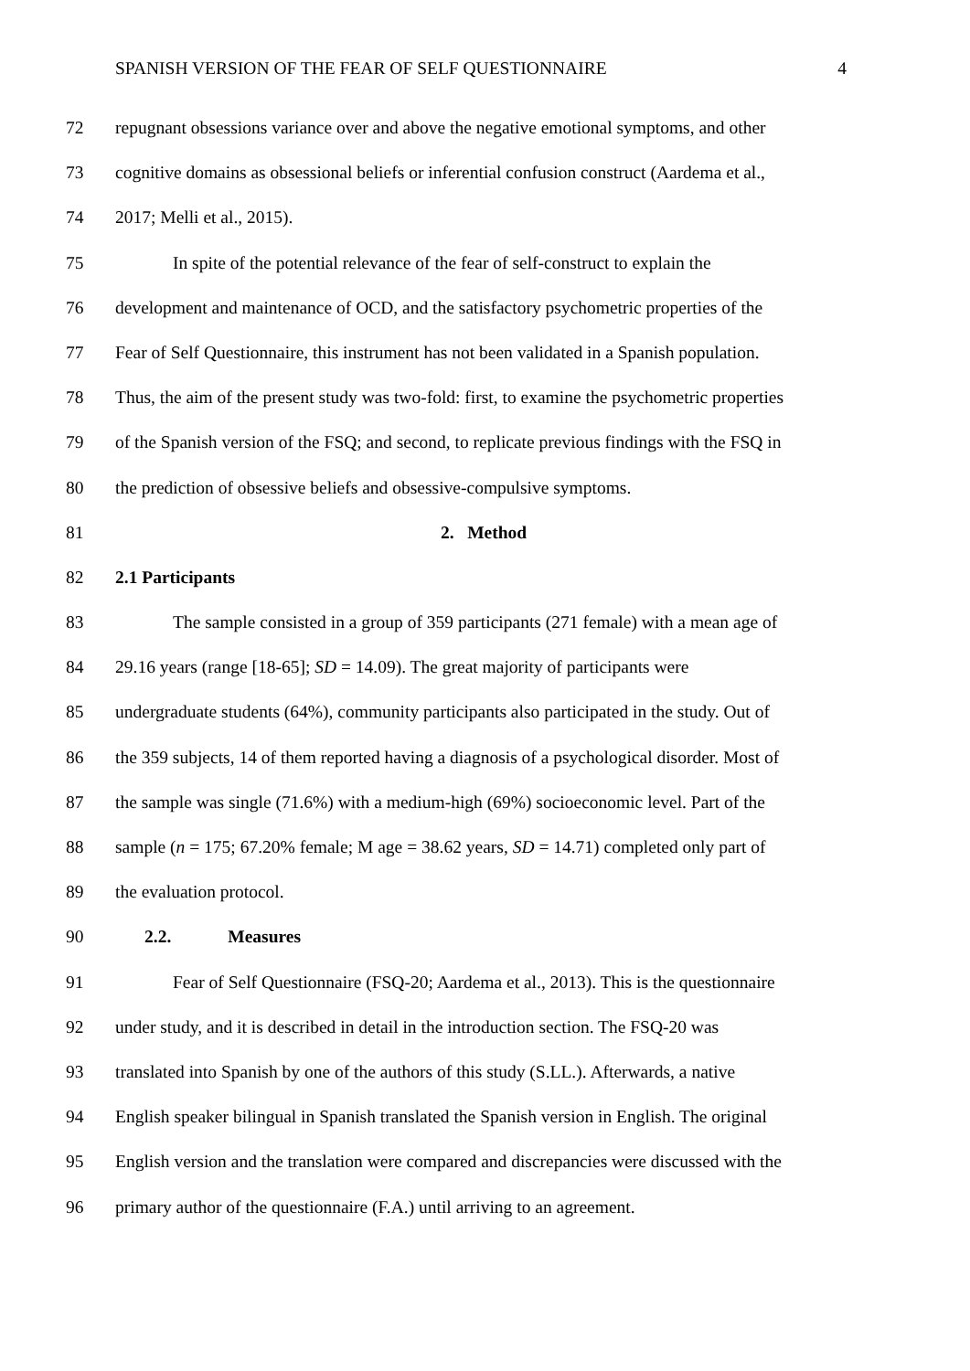SPANISH VERSION OF THE FEAR OF SELF QUESTIONNAIRE 4
72 repugnant obsessions variance over and above the negative emotional symptoms, and other
73 cognitive domains as obsessional beliefs or inferential confusion construct (Aardema et al.,
74 2017; Melli et al., 2015).
75 In spite of the potential relevance of the fear of self-construct to explain the
76 development and maintenance of OCD, and the satisfactory psychometric properties of the
77 Fear of Self Questionnaire, this instrument has not been validated in a Spanish population.
78 Thus, the aim of the present study was two-fold: first, to examine the psychometric properties
79 of the Spanish version of the FSQ; and second, to replicate previous findings with the FSQ in
80 the prediction of obsessive beliefs and obsessive-compulsive symptoms.
81 2. Method
82 2.1 Participants
83 The sample consisted in a group of 359 participants (271 female) with a mean age of
84 29.16 years (range [18-65]; SD = 14.09). The great majority of participants were
85 undergraduate students (64%), community participants also participated in the study. Out of
86 the 359 subjects, 14 of them reported having a diagnosis of a psychological disorder. Most of
87 the sample was single (71.6%) with a medium-high (69%) socioeconomic level. Part of the
88 sample (n = 175; 67.20% female; M age = 38.62 years, SD = 14.71) completed only part of
89 the evaluation protocol.
90 2.2. Measures
91 Fear of Self Questionnaire (FSQ-20; Aardema et al., 2013). This is the questionnaire
92 under study, and it is described in detail in the introduction section. The FSQ-20 was
93 translated into Spanish by one of the authors of this study (S.LL.). Afterwards, a native
94 English speaker bilingual in Spanish translated the Spanish version in English. The original
95 English version and the translation were compared and discrepancies were discussed with the
96 primary author of the questionnaire (F.A.) until arriving to an agreement.